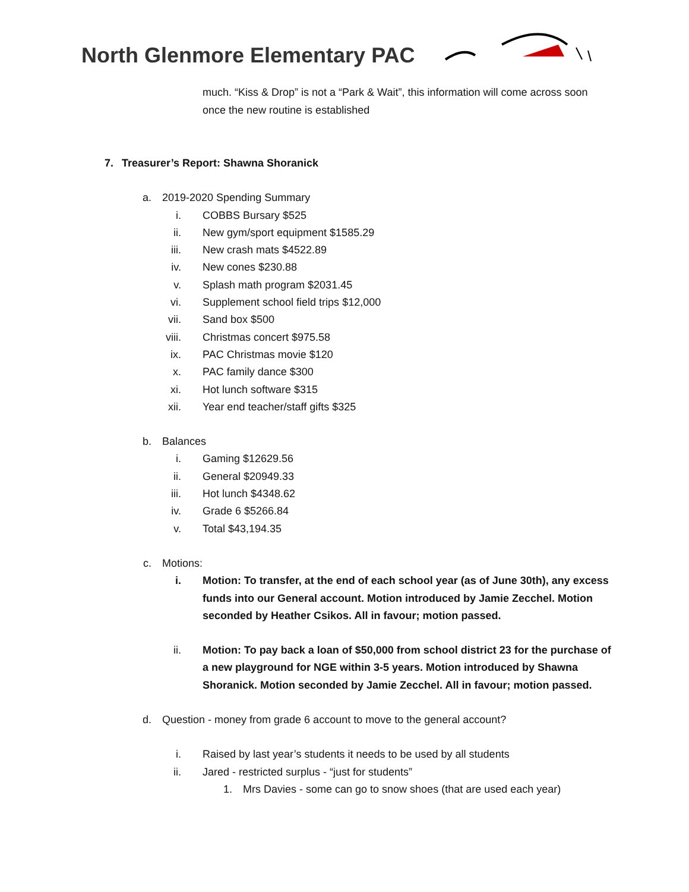North Glenmore Elementary PAC
much. “Kiss & Drop” is not a “Park & Wait”, this information will come across soon once the new routine is established
7. Treasurer’s Report: Shawna Shoranick
a. 2019-2020 Spending Summary
i. COBBS Bursary $525
ii. New gym/sport equipment $1585.29
iii. New crash mats $4522.89
iv. New cones $230.88
v. Splash math program $2031.45
vi. Supplement school field trips $12,000
vii. Sand box $500
viii. Christmas concert $975.58
ix. PAC Christmas movie $120
x. PAC family dance $300
xi. Hot lunch software $315
xii. Year end teacher/staff gifts $325
b. Balances
i. Gaming $12629.56
ii. General $20949.33
iii. Hot lunch $4348.62
iv. Grade 6 $5266.84
v. Total $43,194.35
c. Motions:
i. Motion: To transfer, at the end of each school year (as of June 30th), any excess funds into our General account. Motion introduced by Jamie Zecchel. Motion seconded by Heather Csikos. All in favour; motion passed.
ii. Motion: To pay back a loan of $50,000 from school district 23 for the purchase of a new playground for NGE within 3-5 years. Motion introduced by Shawna Shoranick. Motion seconded by Jamie Zecchel. All in favour; motion passed.
d. Question - money from grade 6 account to move to the general account?
i. Raised by last year’s students it needs to be used by all students
ii. Jared - restricted surplus - “just for students”
1. Mrs Davies - some can go to snow shoes (that are used each year)